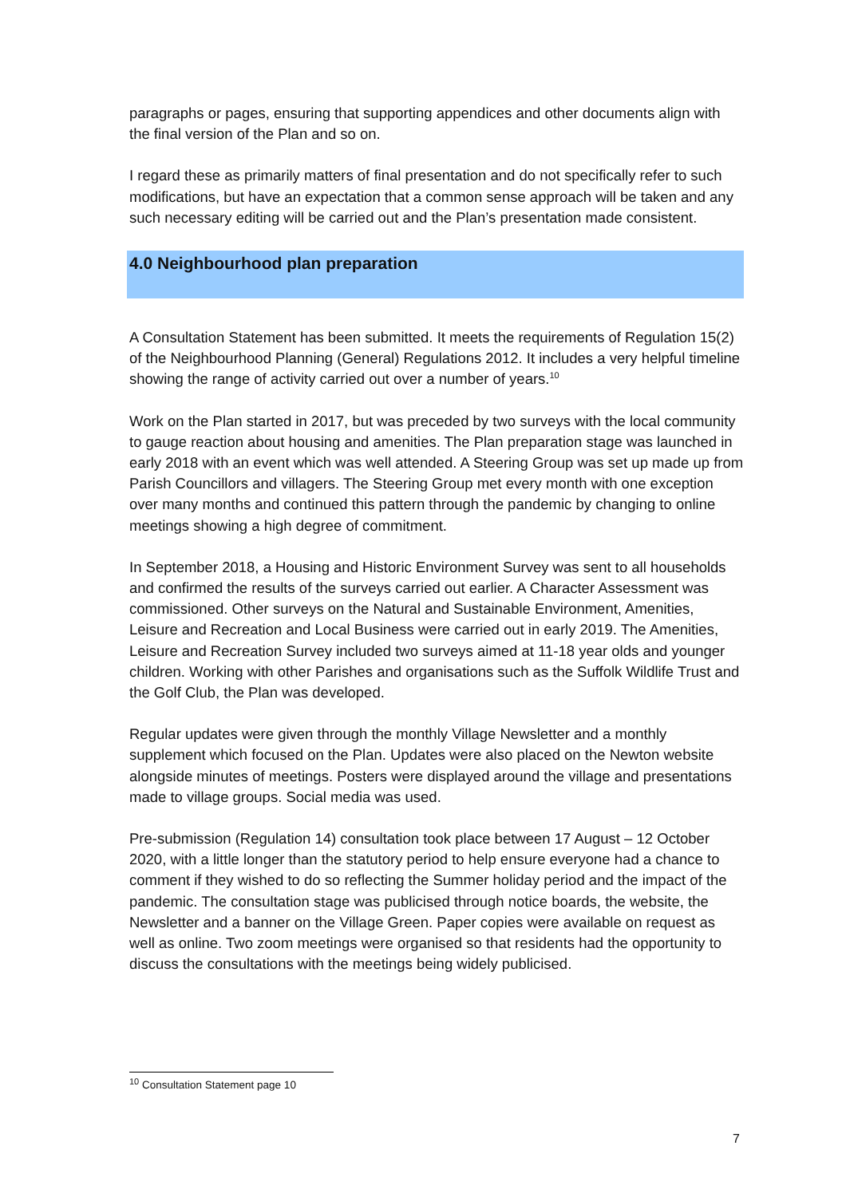paragraphs or pages, ensuring that supporting appendices and other documents align with the final version of the Plan and so on.
I regard these as primarily matters of final presentation and do not specifically refer to such modifications, but have an expectation that a common sense approach will be taken and any such necessary editing will be carried out and the Plan’s presentation made consistent.
4.0 Neighbourhood plan preparation
A Consultation Statement has been submitted. It meets the requirements of Regulation 15(2) of the Neighbourhood Planning (General) Regulations 2012. It includes a very helpful timeline showing the range of activity carried out over a number of years.<sup>10</sup>
Work on the Plan started in 2017, but was preceded by two surveys with the local community to gauge reaction about housing and amenities. The Plan preparation stage was launched in early 2018 with an event which was well attended. A Steering Group was set up made up from Parish Councillors and villagers. The Steering Group met every month with one exception over many months and continued this pattern through the pandemic by changing to online meetings showing a high degree of commitment.
In September 2018, a Housing and Historic Environment Survey was sent to all households and confirmed the results of the surveys carried out earlier. A Character Assessment was commissioned. Other surveys on the Natural and Sustainable Environment, Amenities, Leisure and Recreation and Local Business were carried out in early 2019. The Amenities, Leisure and Recreation Survey included two surveys aimed at 11-18 year olds and younger children. Working with other Parishes and organisations such as the Suffolk Wildlife Trust and the Golf Club, the Plan was developed.
Regular updates were given through the monthly Village Newsletter and a monthly supplement which focused on the Plan. Updates were also placed on the Newton website alongside minutes of meetings. Posters were displayed around the village and presentations made to village groups. Social media was used.
Pre-submission (Regulation 14) consultation took place between 17 August – 12 October 2020, with a little longer than the statutory period to help ensure everyone had a chance to comment if they wished to do so reflecting the Summer holiday period and the impact of the pandemic. The consultation stage was publicised through notice boards, the website, the Newsletter and a banner on the Village Green. Paper copies were available on request as well as online. Two zoom meetings were organised so that residents had the opportunity to discuss the consultations with the meetings being widely publicised.
<sup>10</sup> Consultation Statement page 10
7